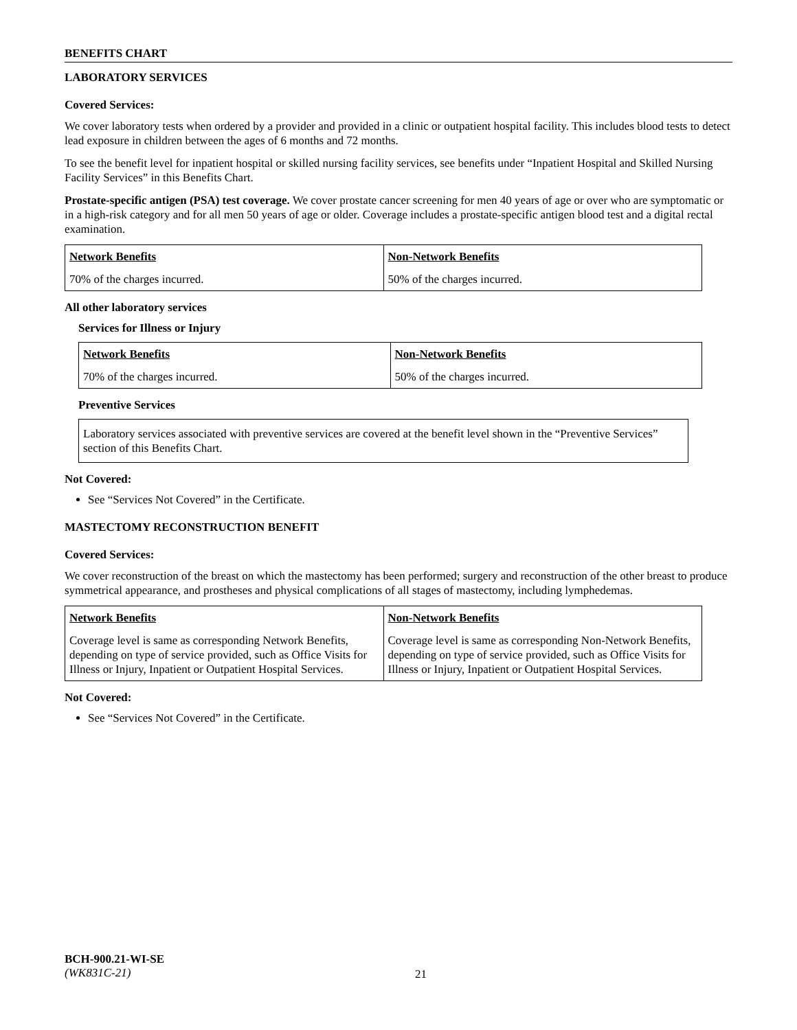BENEFITS CHART
LABORATORY SERVICES
Covered Services:
We cover laboratory tests when ordered by a provider and provided in a clinic or outpatient hospital facility. This includes blood tests to detect lead exposure in children between the ages of 6 months and 72 months.
To see the benefit level for inpatient hospital or skilled nursing facility services, see benefits under “Inpatient Hospital and Skilled Nursing Facility Services” in this Benefits Chart.
Prostate-specific antigen (PSA) test coverage. We cover prostate cancer screening for men 40 years of age or over who are symptomatic or in a high-risk category and for all men 50 years of age or older. Coverage includes a prostate-specific antigen blood test and a digital rectal examination.
| Network Benefits | Non-Network Benefits |
| --- | --- |
| 70% of the charges incurred. | 50% of the charges incurred. |
All other laboratory services
Services for Illness or Injury
| Network Benefits | Non-Network Benefits |
| --- | --- |
| 70% of the charges incurred. | 50% of the charges incurred. |
Preventive Services
Laboratory services associated with preventive services are covered at the benefit level shown in the “Preventive Services” section of this Benefits Chart.
Not Covered:
See “Services Not Covered” in the Certificate.
MASTECTOMY RECONSTRUCTION BENEFIT
Covered Services:
We cover reconstruction of the breast on which the mastectomy has been performed; surgery and reconstruction of the other breast to produce symmetrical appearance, and prostheses and physical complications of all stages of mastectomy, including lymphedemas.
| Network Benefits | Non-Network Benefits |
| --- | --- |
| Coverage level is same as corresponding Network Benefits, depending on type of service provided, such as Office Visits for Illness or Injury, Inpatient or Outpatient Hospital Services. | Coverage level is same as corresponding Non-Network Benefits, depending on type of service provided, such as Office Visits for Illness or Injury, Inpatient or Outpatient Hospital Services. |
Not Covered:
See “Services Not Covered” in the Certificate.
BCH-900.21-WI-SE
(WK831C-21)
21